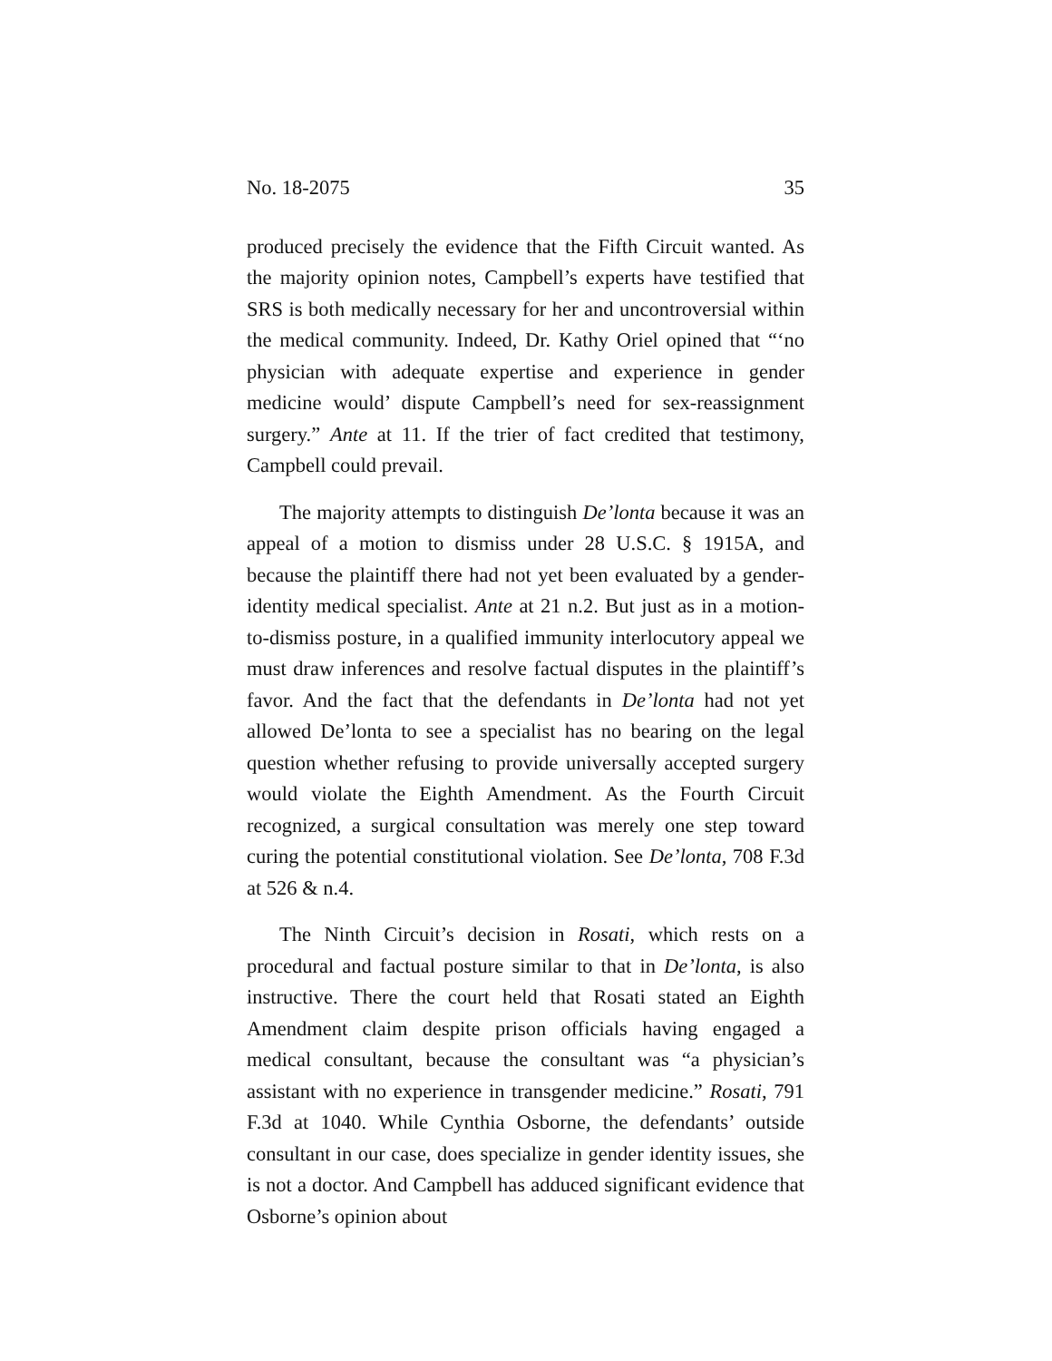No. 18-2075 35
produced precisely the evidence that the Fifth Circuit wanted. As the majority opinion notes, Campbell’s experts have testified that SRS is both medically necessary for her and uncontroversial within the medical community. Indeed, Dr. Kathy Oriel opined that “‘no physician with adequate expertise and experience in gender medicine would’ dispute Campbell’s need for sex-reassignment surgery.” Ante at 11. If the trier of fact credited that testimony, Campbell could prevail.
The majority attempts to distinguish De’lonta because it was an appeal of a motion to dismiss under 28 U.S.C. § 1915A, and because the plaintiff there had not yet been evaluated by a gender-identity medical specialist. Ante at 21 n.2. But just as in a motion-to-dismiss posture, in a qualified immunity interlocutory appeal we must draw inferences and resolve factual disputes in the plaintiff’s favor. And the fact that the defendants in De’lonta had not yet allowed De’lonta to see a specialist has no bearing on the legal question whether refusing to provide universally accepted surgery would violate the Eighth Amendment. As the Fourth Circuit recognized, a surgical consultation was merely one step toward curing the potential constitutional violation. See De’lonta, 708 F.3d at 526 & n.4.
The Ninth Circuit’s decision in Rosati, which rests on a procedural and factual posture similar to that in De’lonta, is also instructive. There the court held that Rosati stated an Eighth Amendment claim despite prison officials having engaged a medical consultant, because the consultant was “a physician’s assistant with no experience in transgender medicine.” Rosati, 791 F.3d at 1040. While Cynthia Osborne, the defendants’ outside consultant in our case, does specialize in gender identity issues, she is not a doctor. And Campbell has adduced significant evidence that Osborne’s opinion about